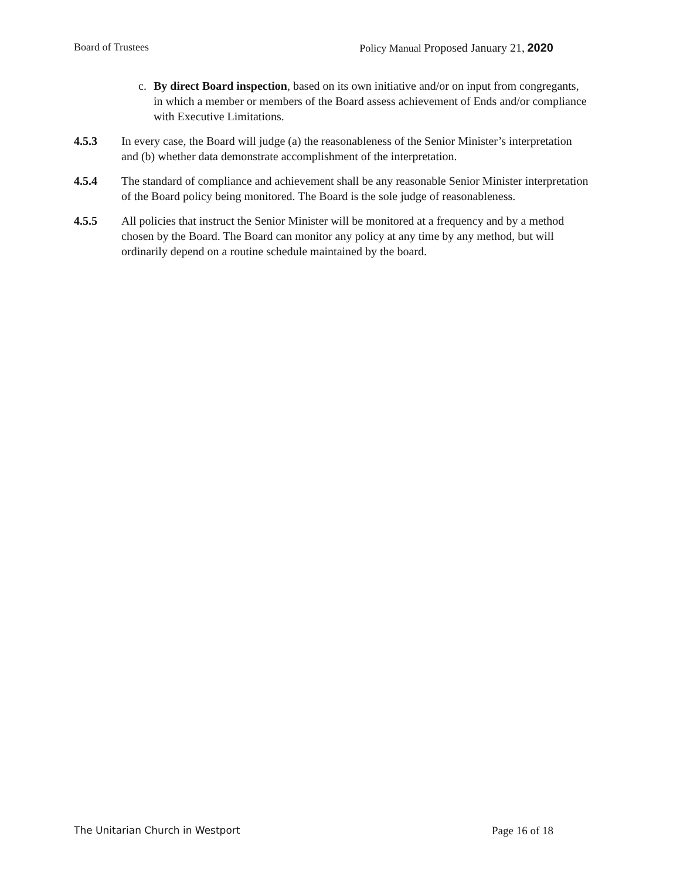Board of Trustees Policy Manual Proposed January 21, 2020
c. By direct Board inspection, based on its own initiative and/or on input from congregants, in which a member or members of the Board assess achievement of Ends and/or compliance with Executive Limitations.
4.5.3 In every case, the Board will judge (a) the reasonableness of the Senior Minister’s interpretation and (b) whether data demonstrate accomplishment of the interpretation.
4.5.4 The standard of compliance and achievement shall be any reasonable Senior Minister interpretation of the Board policy being monitored. The Board is the sole judge of reasonableness.
4.5.5 All policies that instruct the Senior Minister will be monitored at a frequency and by a method chosen by the Board. The Board can monitor any policy at any time by any method, but will ordinarily depend on a routine schedule maintained by the board.
The Unitarian Church in Westport Page 16 of 18